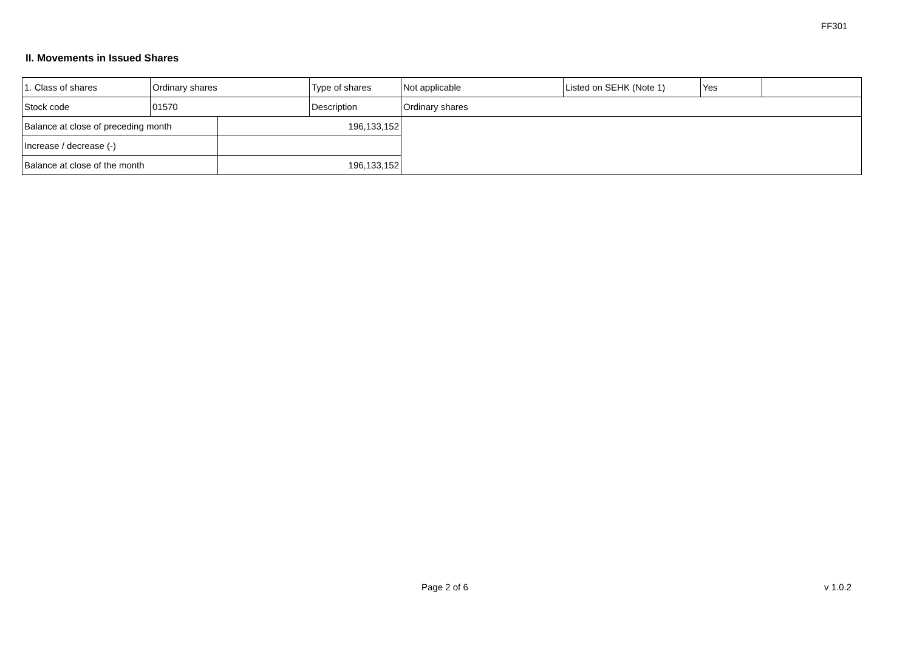FF301
II. Movements in Issued Shares
| 1. Class of shares | Ordinary shares | | Type of shares | Not applicable | Listed on SEHK (Note 1) | Yes | |
| Stock code | 01570 | | Description | Ordinary shares | | | |
| Balance at close of preceding month | | 196,133,152 | | | | | |
| Increase / decrease (-) | | | | | | | |
| Balance at close of the month | | 196,133,152 | | | | | |
Page 2 of 6 v 1.0.2